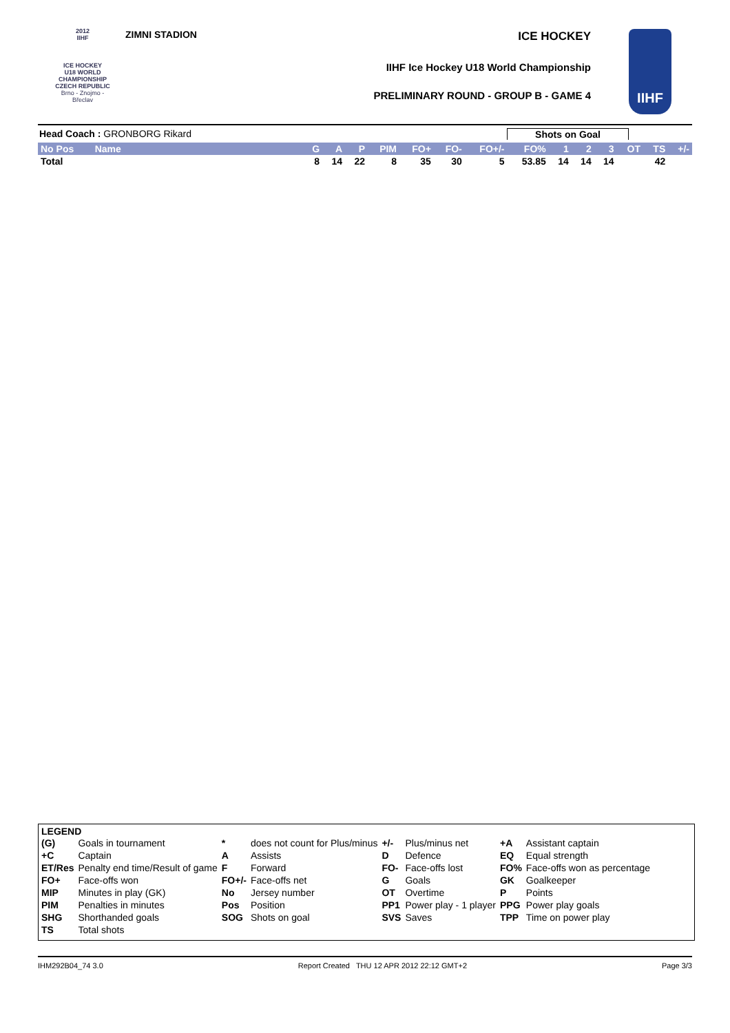2012
IIHF
ICE HOCKEY
U18 WORLD
CHAMPIONSHIP
CZECH REPUBLIC
Brno - Znojmo - Břeclav
ZIMNI STADION
ICE HOCKEY
IIHF Ice Hockey U18 World Championship
PRELIMINARY ROUND - GROUP B - GAME 4
IIHF
Head Coach : GRONBORG Rikard Shots on Goal
| No Pos | Name | G | A | P | PIM | FO+ | FO- | FO+/- | FO% | 1 | 2 | 3 | OT | TS | +/- |
| --- | --- | --- | --- | --- | --- | --- | --- | --- | --- | --- | --- | --- | --- | --- | --- |
| Total | | 8 | 14 | 22 | 8 | 35 | 30 | 5 | 53.85 | 14 | 14 | 14 | | 42 | |
LEGEND
| (G) | Goals in tournament | * | does not count for Plus/minus | +/- | Plus/minus net | +A | Assistant captain |
| +C | Captain | A | Assists | D | Defence | EQ | Equal strength |
| ET/Res | Penalty end time/Result of game | F | Forward | FO- | Face-offs lost | FO% | Face-offs won as percentage |
| FO+ | Face-offs won | FO+/- | Face-offs net | G | Goals | GK | Goalkeeper |
| MIP | Minutes in play (GK) | No | Jersey number | OT | Overtime | P | Points |
| PIM | Penalties in minutes | Pos | Position | PP1 | Power play - 1 player | PPG | Power play goals |
| SHG | Shorthanded goals | SOG | Shots on goal | SVS | Saves | TPP | Time on power play |
| TS | Total shots | | | | | | |
IHM292B04_74 3.0 Report Created THU 12 APR 2012 22:12 GMT+2 Page 3/3